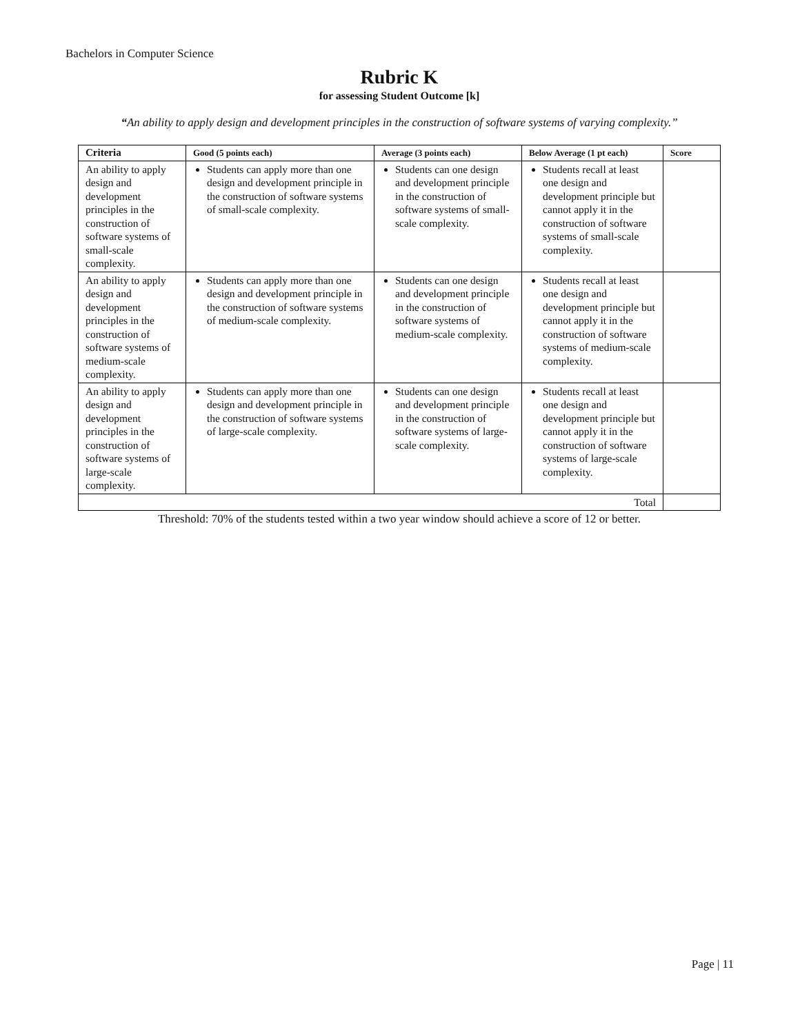Bachelors in Computer Science
Rubric K
for assessing Student Outcome [k]
“An ability to apply design and development principles in the construction of software systems of varying complexity.”
| Criteria | Good (5 points each) | Average (3 points each) | Below Average (1 pt each) | Score |
| --- | --- | --- | --- | --- |
| An ability to apply design and development principles in the construction of software systems of small-scale complexity. | Students can apply more than one design and development principle in the construction of software systems of small-scale complexity. | Students can one design and development principle in the construction of software systems of small-scale complexity. | Students recall at least one design and development principle but cannot apply it in the construction of software systems of small-scale complexity. | |
| An ability to apply design and development principles in the construction of software systems of medium-scale complexity. | Students can apply more than one design and development principle in the construction of software systems of medium-scale complexity. | Students can one design and development principle in the construction of software systems of medium-scale complexity. | Students recall at least one design and development principle but cannot apply it in the construction of software systems of medium-scale complexity. | |
| An ability to apply design and development principles in the construction of software systems of large-scale complexity. | Students can apply more than one design and development principle in the construction of software systems of large-scale complexity. | Students can one design and development principle in the construction of software systems of large-scale complexity. | Students recall at least one design and development principle but cannot apply it in the construction of software systems of large-scale complexity. | |
| Total | | | | |
Threshold: 70% of the students tested within a two year window should achieve a score of 12 or better.
Page | 11